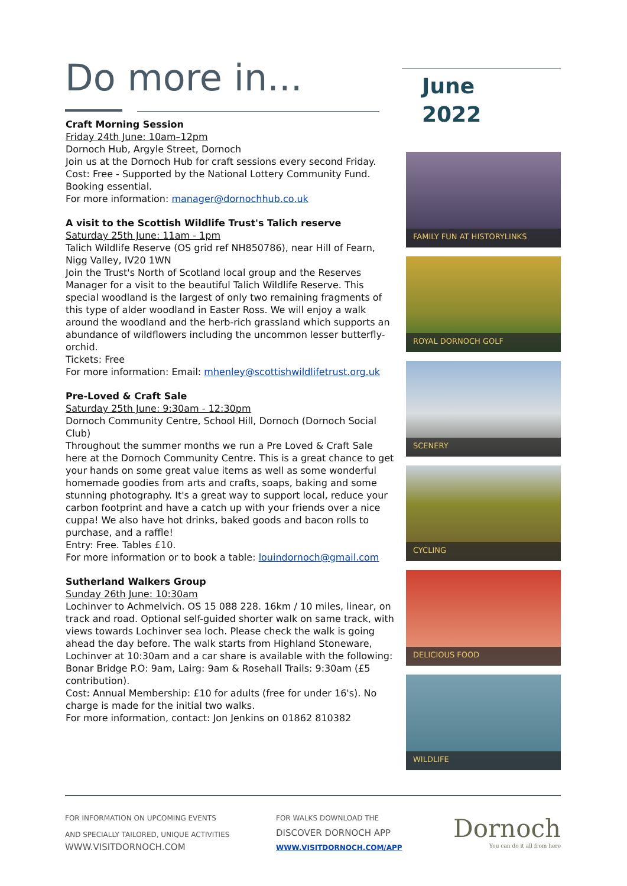Do more in...
June
2022
Craft Morning Session
Friday 24th June: 10am–12pm
Dornoch Hub, Argyle Street, Dornoch
Join us at the Dornoch Hub for craft sessions every second Friday.
Cost: Free - Supported by the National Lottery Community Fund.
Booking essential.
For more information: manager@dornochhub.co.uk
A visit to the Scottish Wildlife Trust's Talich reserve
Saturday 25th June: 11am - 1pm
Talich Wildlife Reserve (OS grid ref NH850786), near Hill of Fearn, Nigg Valley, IV20 1WN
Join the Trust's North of Scotland local group and the Reserves Manager for a visit to the beautiful Talich Wildlife Reserve. This special woodland is the largest of only two remaining fragments of this type of alder woodland in Easter Ross. We will enjoy a walk around the woodland and the herb-rich grassland which supports an abundance of wildflowers including the uncommon lesser butterfly-orchid.
Tickets: Free
For more information: Email: mhenley@scottishwildlifetrust.org.uk
Pre-Loved & Craft Sale
Saturday 25th June: 9:30am - 12:30pm
Dornoch Community Centre, School Hill, Dornoch (Dornoch Social Club)
Throughout the summer months we run a Pre Loved & Craft Sale here at the Dornoch Community Centre. This is a great chance to get your hands on some great value items as well as some wonderful homemade goodies from arts and crafts, soaps, baking and some stunning photography. It's a great way to support local, reduce your carbon footprint and have a catch up with your friends over a nice cuppa! We also have hot drinks, baked goods and bacon rolls to purchase, and a raffle!
Entry: Free. Tables £10.
For more information or to book a table: louindornoch@gmail.com
Sutherland Walkers Group
Sunday 26th June: 10:30am
Lochinver to Achmelvich. OS 15 088 228. 16km / 10 miles, linear, on track and road. Optional self-guided shorter walk on same track, with views towards Lochinver sea loch. Please check the walk is going ahead the day before. The walk starts from Highland Stoneware, Lochinver at 10:30am and a car share is available with the following: Bonar Bridge P.O: 9am, Lairg: 9am & Rosehall Trails: 9:30am (£5 contribution).
Cost: Annual Membership: £10 for adults (free for under 16's). No charge is made for the initial two walks.
For more information, contact: Jon Jenkins on 01862 810382
FAMILY FUN AT HISTORYLINKS
ROYAL DORNOCH GOLF
SCENERY
CYCLING
DELICIOUS FOOD
WILDLIFE
FOR INFORMATION ON UPCOMING EVENTS
AND SPECIALLY TAILORED, UNIQUE ACTIVITIES
WWW.VISITDORNOCH.COM
FOR WALKS DOWNLOAD THE
DISCOVER DORNOCH APP
WWW.VISITDORNOCH.COM/APP
Dornoch
You can do it all from here